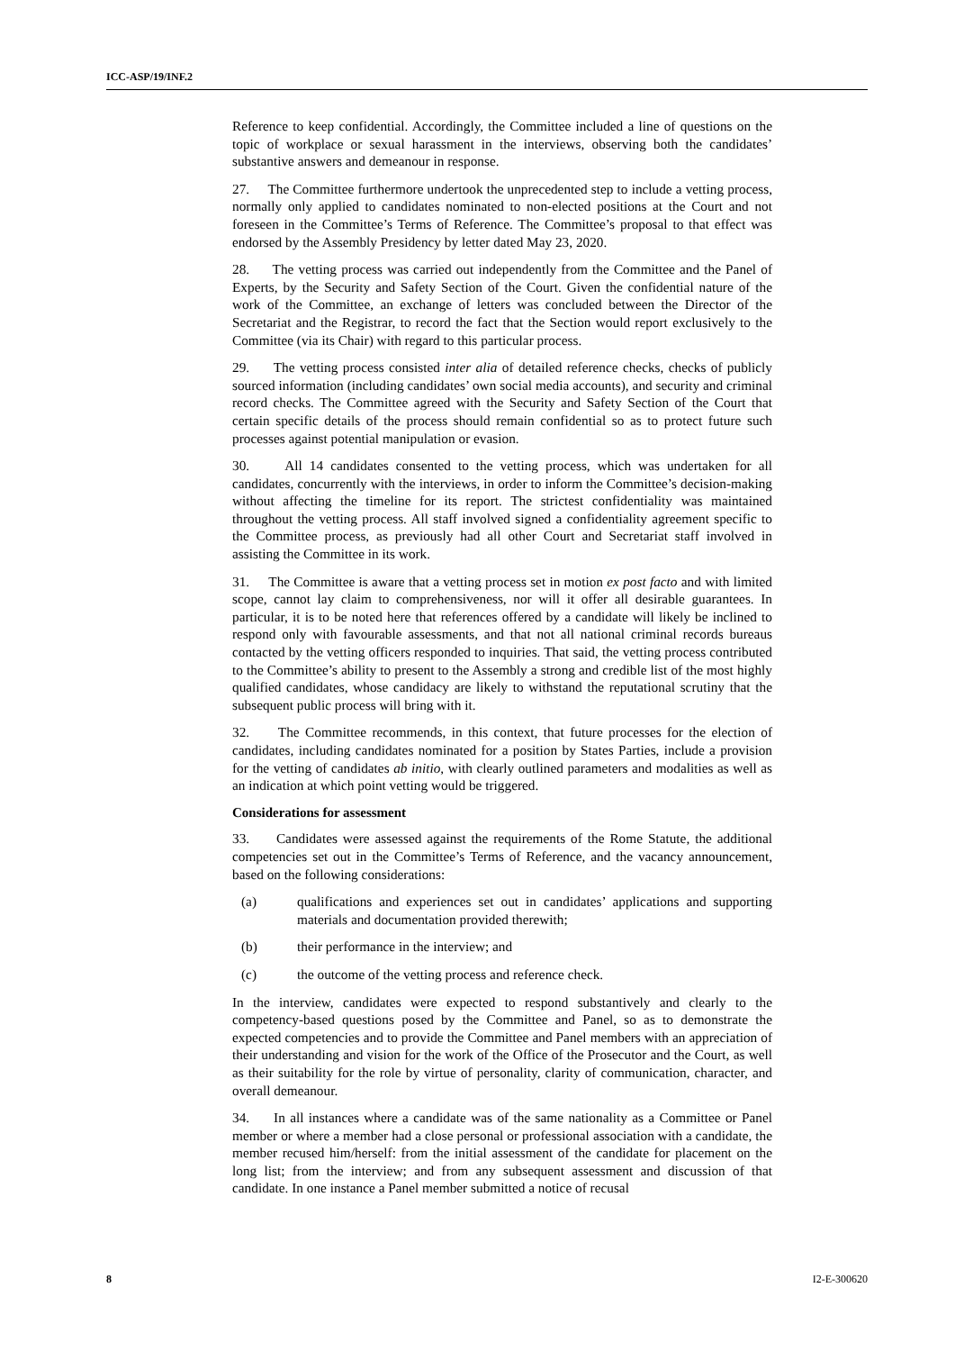ICC-ASP/19/INF.2
Reference to keep confidential. Accordingly, the Committee included a line of questions on the topic of workplace or sexual harassment in the interviews, observing both the candidates’ substantive answers and demeanour in response.
27. The Committee furthermore undertook the unprecedented step to include a vetting process, normally only applied to candidates nominated to non-elected positions at the Court and not foreseen in the Committee’s Terms of Reference. The Committee’s proposal to that effect was endorsed by the Assembly Presidency by letter dated May 23, 2020.
28. The vetting process was carried out independently from the Committee and the Panel of Experts, by the Security and Safety Section of the Court. Given the confidential nature of the work of the Committee, an exchange of letters was concluded between the Director of the Secretariat and the Registrar, to record the fact that the Section would report exclusively to the Committee (via its Chair) with regard to this particular process.
29. The vetting process consisted inter alia of detailed reference checks, checks of publicly sourced information (including candidates’ own social media accounts), and security and criminal record checks. The Committee agreed with the Security and Safety Section of the Court that certain specific details of the process should remain confidential so as to protect future such processes against potential manipulation or evasion.
30. All 14 candidates consented to the vetting process, which was undertaken for all candidates, concurrently with the interviews, in order to inform the Committee’s decision-making without affecting the timeline for its report. The strictest confidentiality was maintained throughout the vetting process. All staff involved signed a confidentiality agreement specific to the Committee process, as previously had all other Court and Secretariat staff involved in assisting the Committee in its work.
31. The Committee is aware that a vetting process set in motion ex post facto and with limited scope, cannot lay claim to comprehensiveness, nor will it offer all desirable guarantees. In particular, it is to be noted here that references offered by a candidate will likely be inclined to respond only with favourable assessments, and that not all national criminal records bureaus contacted by the vetting officers responded to inquiries. That said, the vetting process contributed to the Committee’s ability to present to the Assembly a strong and credible list of the most highly qualified candidates, whose candidacy are likely to withstand the reputational scrutiny that the subsequent public process will bring with it.
32. The Committee recommends, in this context, that future processes for the election of candidates, including candidates nominated for a position by States Parties, include a provision for the vetting of candidates ab initio, with clearly outlined parameters and modalities as well as an indication at which point vetting would be triggered.
Considerations for assessment
33. Candidates were assessed against the requirements of the Rome Statute, the additional competencies set out in the Committee’s Terms of Reference, and the vacancy announcement, based on the following considerations:
(a) qualifications and experiences set out in candidates’ applications and supporting materials and documentation provided therewith;
(b) their performance in the interview; and
(c) the outcome of the vetting process and reference check.
In the interview, candidates were expected to respond substantively and clearly to the competency-based questions posed by the Committee and Panel, so as to demonstrate the expected competencies and to provide the Committee and Panel members with an appreciation of their understanding and vision for the work of the Office of the Prosecutor and the Court, as well as their suitability for the role by virtue of personality, clarity of communication, character, and overall demeanour.
34. In all instances where a candidate was of the same nationality as a Committee or Panel member or where a member had a close personal or professional association with a candidate, the member recused him/herself: from the initial assessment of the candidate for placement on the long list; from the interview; and from any subsequent assessment and discussion of that candidate. In one instance a Panel member submitted a notice of recusal
8 I2-E-300620